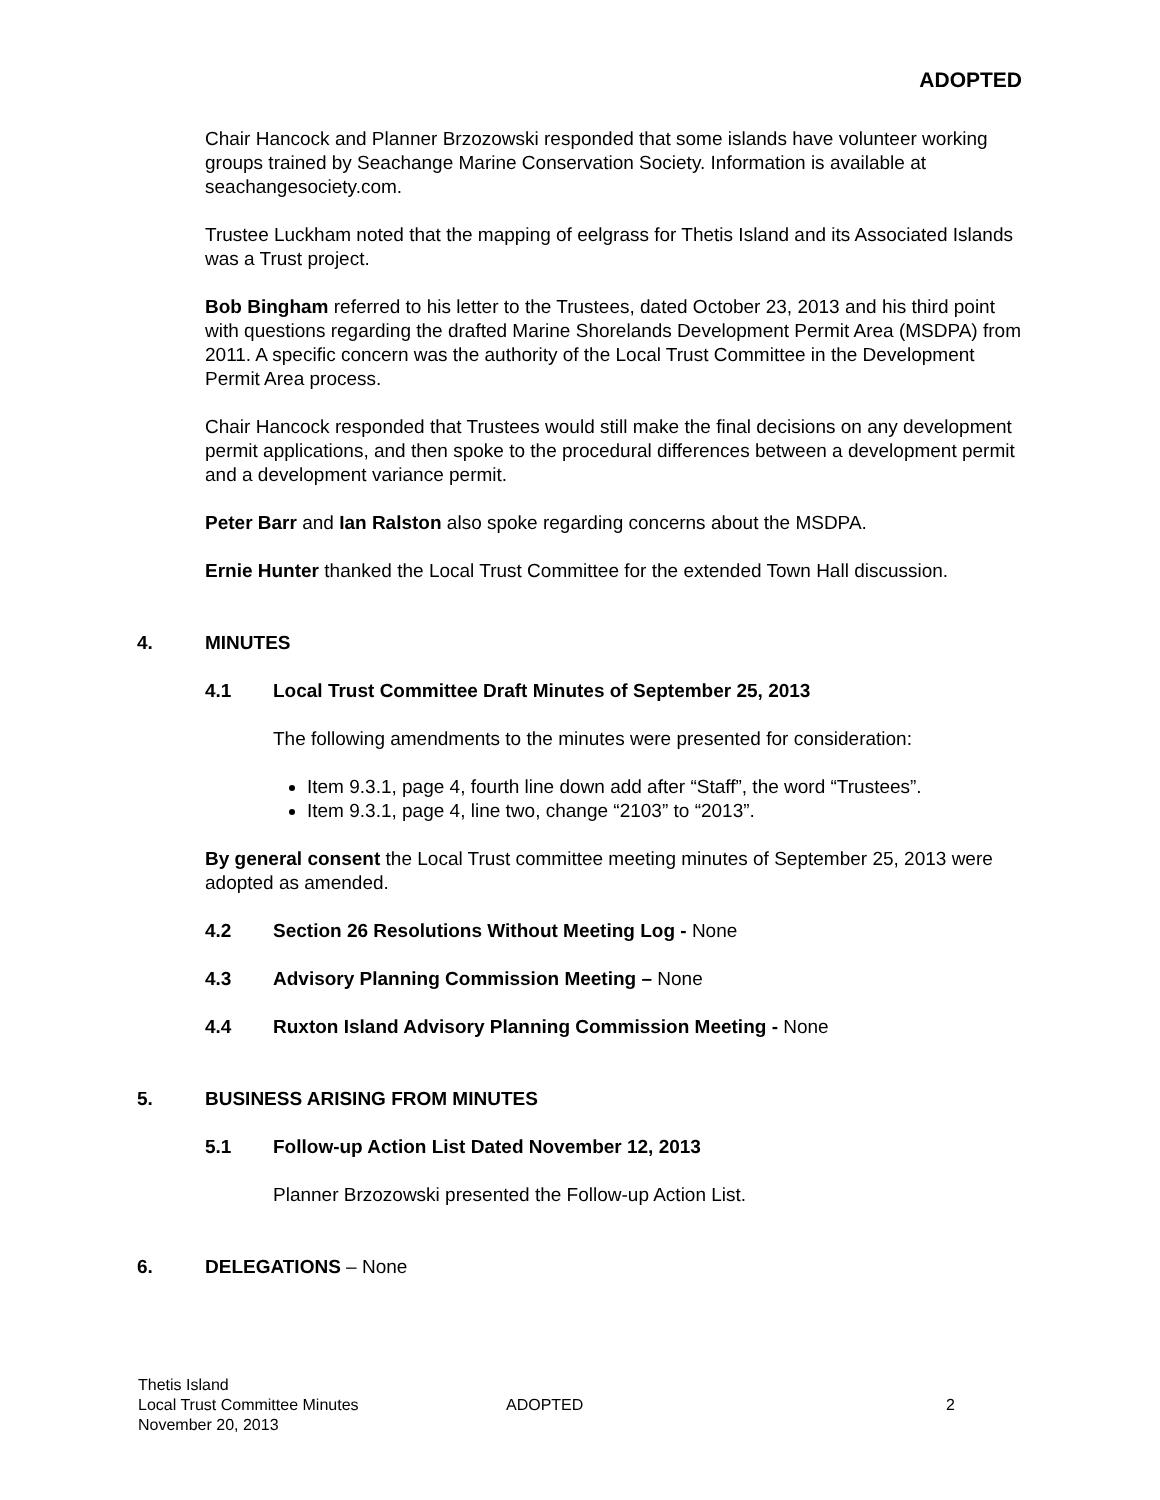ADOPTED
Chair Hancock and Planner Brzozowski responded that some islands have volunteer working groups trained by Seachange Marine Conservation Society. Information is available at seachangesociety.com.
Trustee Luckham noted that the mapping of eelgrass for Thetis Island and its Associated Islands was a Trust project.
Bob Bingham referred to his letter to the Trustees, dated October 23, 2013 and his third point with questions regarding the drafted Marine Shorelands Development Permit Area (MSDPA) from 2011. A specific concern was the authority of the Local Trust Committee in the Development Permit Area process.
Chair Hancock responded that Trustees would still make the final decisions on any development permit applications, and then spoke to the procedural differences between a development permit and a development variance permit.
Peter Barr and Ian Ralston also spoke regarding concerns about the MSDPA.
Ernie Hunter thanked the Local Trust Committee for the extended Town Hall discussion.
4. MINUTES
4.1 Local Trust Committee Draft Minutes of September 25, 2013
The following amendments to the minutes were presented for consideration:
Item 9.3.1, page 4, fourth line down add after “Staff”, the word “Trustees”.
Item 9.3.1, page 4, line two, change “2103” to “2013”.
By general consent the Local Trust committee meeting minutes of September 25, 2013 were adopted as amended.
4.2 Section 26 Resolutions Without Meeting Log - None
4.3 Advisory Planning Commission Meeting – None
4.4 Ruxton Island Advisory Planning Commission Meeting - None
5. BUSINESS ARISING FROM MINUTES
5.1 Follow-up Action List Dated November 12, 2013
Planner Brzozowski presented the Follow-up Action List.
6. DELEGATIONS – None
Thetis Island
Local Trust Committee Minutes
November 20, 2013
ADOPTED 2